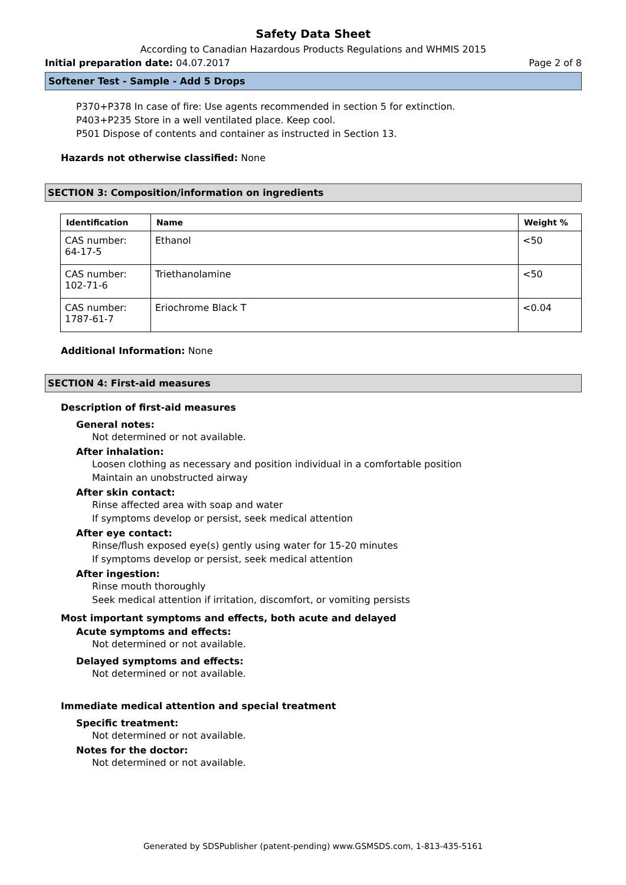Safety Data Sheet
According to Canadian Hazardous Products Regulations and WHMIS 2015
Initial preparation date: 04.07.2017 Page 2 of 8
Softener Test - Sample - Add 5 Drops
P370+P378 In case of fire: Use agents recommended in section 5 for extinction.
P403+P235 Store in a well ventilated place. Keep cool.
P501 Dispose of contents and container as instructed in Section 13.
Hazards not otherwise classified: None
SECTION 3: Composition/information on ingredients
| Identification | Name | Weight % |
| --- | --- | --- |
| CAS number: 64-17-5 | Ethanol | <50 |
| CAS number: 102-71-6 | Triethanolamine | <50 |
| CAS number: 1787-61-7 | Eriochrome Black T | <0.04 |
Additional Information: None
SECTION 4: First-aid measures
Description of first-aid measures
General notes:
Not determined or not available.
After inhalation:
Loosen clothing as necessary and position individual in a comfortable position
Maintain an unobstructed airway
After skin contact:
Rinse affected area with soap and water
If symptoms develop or persist, seek medical attention
After eye contact:
Rinse/flush exposed eye(s) gently using water for 15-20 minutes
If symptoms develop or persist, seek medical attention
After ingestion:
Rinse mouth thoroughly
Seek medical attention if irritation, discomfort, or vomiting persists
Most important symptoms and effects, both acute and delayed
Acute symptoms and effects:
Not determined or not available.
Delayed symptoms and effects:
Not determined or not available.
Immediate medical attention and special treatment
Specific treatment:
Not determined or not available.
Notes for the doctor:
Not determined or not available.
Generated by SDSPublisher (patent-pending) www.GSMSDS.com, 1-813-435-5161